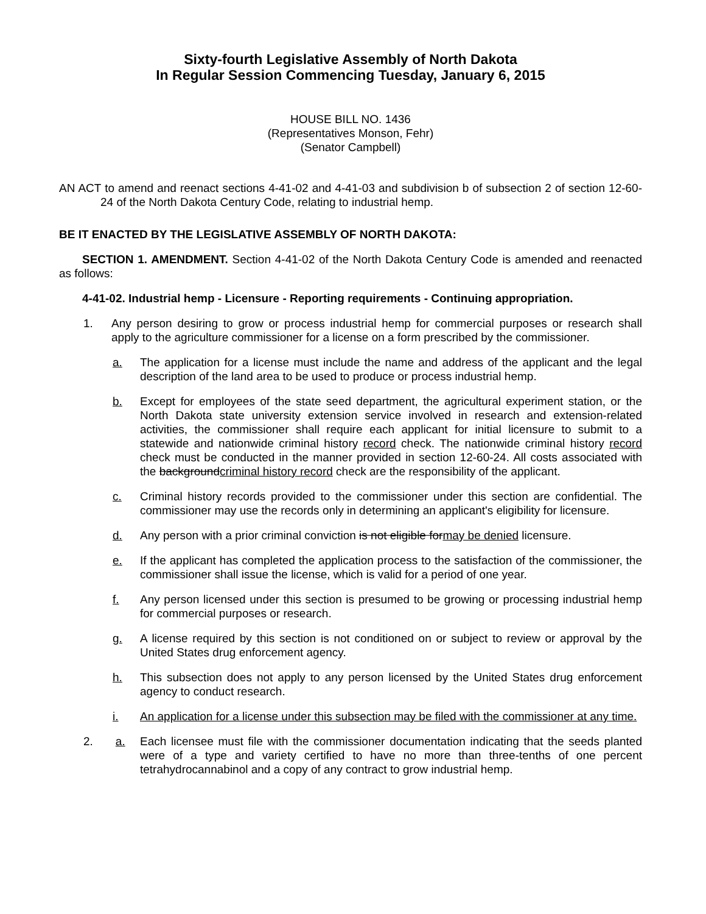Sixty-fourth Legislative Assembly of North Dakota
In Regular Session Commencing Tuesday, January 6, 2015
HOUSE BILL NO. 1436
(Representatives Monson, Fehr)
(Senator Campbell)
AN ACT to amend and reenact sections 4-41-02 and 4-41-03 and subdivision b of subsection 2 of section 12-60-24 of the North Dakota Century Code, relating to industrial hemp.
BE IT ENACTED BY THE LEGISLATIVE ASSEMBLY OF NORTH DAKOTA:
SECTION 1. AMENDMENT. Section 4-41-02 of the North Dakota Century Code is amended and reenacted as follows:
4-41-02. Industrial hemp - Licensure - Reporting requirements - Continuing appropriation.
1. Any person desiring to grow or process industrial hemp for commercial purposes or research shall apply to the agriculture commissioner for a license on a form prescribed by the commissioner.
a. The application for a license must include the name and address of the applicant and the legal description of the land area to be used to produce or process industrial hemp.
b. Except for employees of the state seed department, the agricultural experiment station, or the North Dakota state university extension service involved in research and extension-related activities, the commissioner shall require each applicant for initial licensure to submit to a statewide and nationwide criminal history record check. The nationwide criminal history record check must be conducted in the manner provided in section 12-60-24. All costs associated with the backgroundcriminal history record check are the responsibility of the applicant.
c. Criminal history records provided to the commissioner under this section are confidential. The commissioner may use the records only in determining an applicant's eligibility for licensure.
d. Any person with a prior criminal conviction is not eligible formay be denied licensure.
e. If the applicant has completed the application process to the satisfaction of the commissioner, the commissioner shall issue the license, which is valid for a period of one year.
f. Any person licensed under this section is presumed to be growing or processing industrial hemp for commercial purposes or research.
g. A license required by this section is not conditioned on or subject to review or approval by the United States drug enforcement agency.
h. This subsection does not apply to any person licensed by the United States drug enforcement agency to conduct research.
i. An application for a license under this subsection may be filed with the commissioner at any time.
2. a. Each licensee must file with the commissioner documentation indicating that the seeds planted were of a type and variety certified to have no more than three-tenths of one percent tetrahydrocannabinol and a copy of any contract to grow industrial hemp.